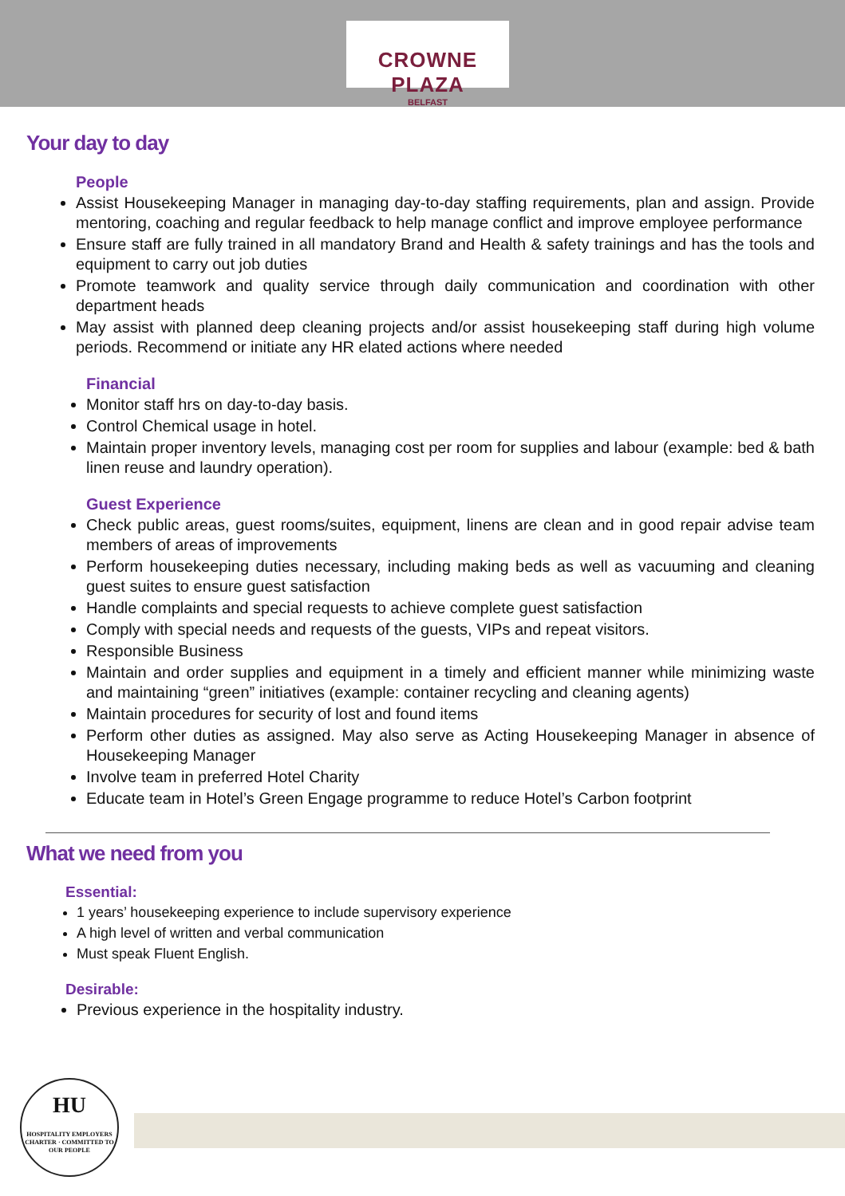CROWNE PLAZA
BELFAST
Your day to day
People
Assist Housekeeping Manager in managing day-to-day staffing requirements, plan and assign. Provide mentoring, coaching and regular feedback to help manage conflict and improve employee performance
Ensure staff are fully trained in all mandatory Brand and Health & safety trainings and has the tools and equipment to carry out job duties
Promote teamwork and quality service through daily communication and coordination with other department heads
May assist with planned deep cleaning projects and/or assist housekeeping staff during high volume periods. Recommend or initiate any HR elated actions where needed
Financial
Monitor staff hrs on day-to-day basis.
Control Chemical usage in hotel.
Maintain proper inventory levels, managing cost per room for supplies and labour (example: bed & bath linen reuse and laundry operation).
Guest Experience
Check public areas, guest rooms/suites, equipment, linens are clean and in good repair advise team members of areas of improvements
Perform housekeeping duties necessary, including making beds as well as vacuuming and cleaning guest suites to ensure guest satisfaction
Handle complaints and special requests to achieve complete guest satisfaction
Comply with special needs and requests of the guests, VIPs and repeat visitors.
Responsible Business
Maintain and order supplies and equipment in a timely and efficient manner while minimizing waste and maintaining “green” initiatives (example: container recycling and cleaning agents)
Maintain procedures for security of lost and found items
Perform other duties as assigned. May also serve as Acting Housekeeping Manager in absence of Housekeeping Manager
Involve team in preferred Hotel Charity
Educate team in Hotel’s Green Engage programme to reduce Hotel’s Carbon footprint
What we need from you
Essential:
1 years’ housekeeping experience to include supervisory experience
A high level of written and verbal communication
Must speak Fluent English.
Desirable:
Previous experience in the hospitality industry.
HU
HOSPITALITY EMPLOYERS CHARTER · COMMITTED TO OUR PEOPLE